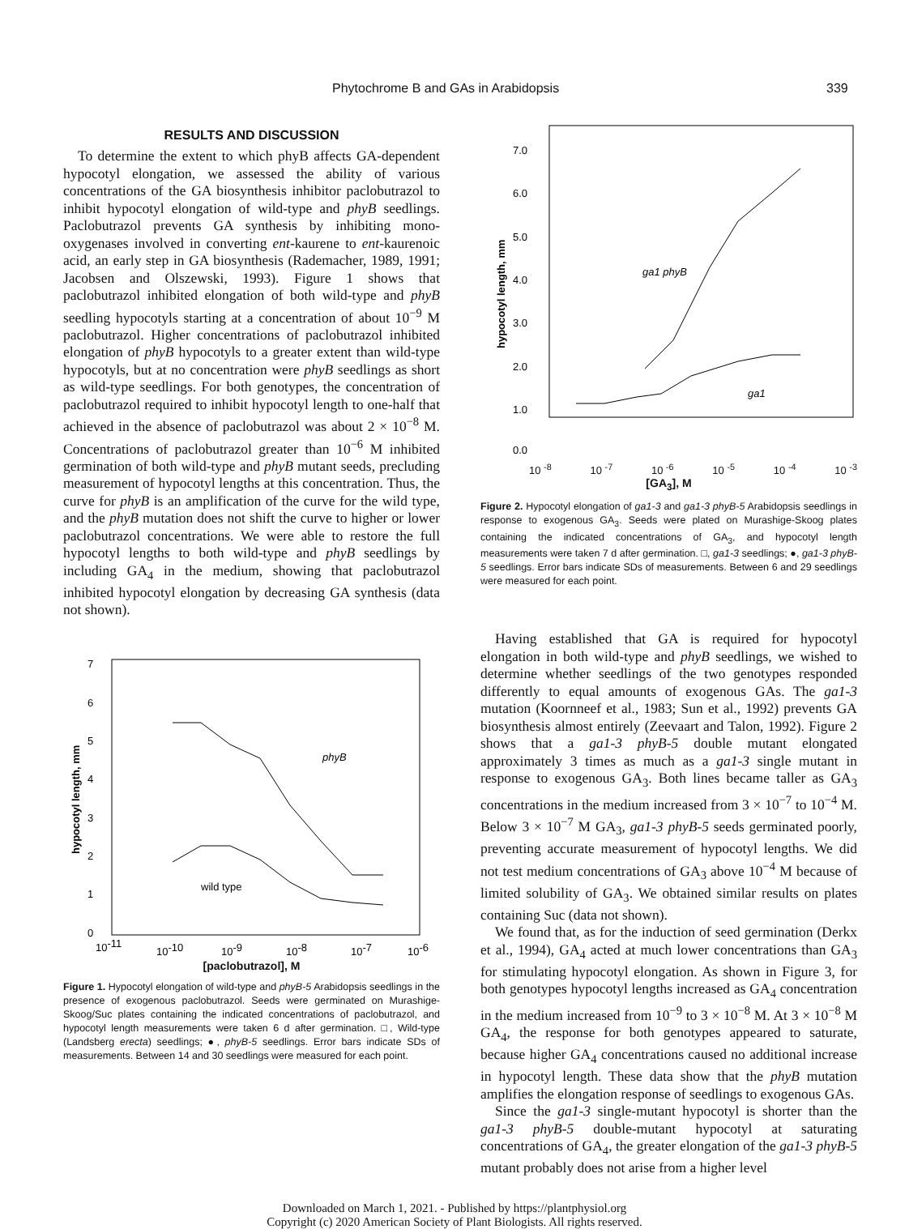Phytochrome B and GAs in Arabidopsis 339
RESULTS AND DISCUSSION
To determine the extent to which phyB affects GA-dependent hypocotyl elongation, we assessed the ability of various concentrations of the GA biosynthesis inhibitor paclobutrazol to inhibit hypocotyl elongation of wild-type and phyB seedlings. Paclobutrazol prevents GA synthesis by inhibiting mono-oxygenases involved in converting ent-kaurene to ent-kaurenoic acid, an early step in GA biosynthesis (Rademacher, 1989, 1991; Jacobsen and Olszewski, 1993). Figure 1 shows that paclobutrazol inhibited elongation of both wild-type and phyB seedling hypocotyls starting at a concentration of about 10<sup>−9</sup> M paclobutrazol. Higher concentrations of paclobutrazol inhibited elongation of phyB hypocotyls to a greater extent than wild-type hypocotyls, but at no concentration were phyB seedlings as short as wild-type seedlings. For both genotypes, the concentration of paclobutrazol required to inhibit hypocotyl length to one-half that achieved in the absence of paclobutrazol was about 2 × 10<sup>−8</sup> M. Concentrations of paclobutrazol greater than 10<sup>−6</sup> M inhibited germination of both wild-type and phyB mutant seeds, precluding measurement of hypocotyl lengths at this concentration. Thus, the curve for phyB is an amplification of the curve for the wild type, and the phyB mutation does not shift the curve to higher or lower paclobutrazol concentrations. We were able to restore the full hypocotyl lengths to both wild-type and phyB seedlings by including GA<sub>4</sub> in the medium, showing that paclobutrazol inhibited hypocotyl elongation by decreasing GA synthesis (data not shown).
7
6
5
4
3
2
1
0
hypocotyl length, mm
phyB
wild type
10-11
10-10
10-9
10-8
10-7
10-6
[paclobutrazol], M
Figure 1. Hypocotyl elongation of wild-type and phyB-5 Arabidopsis seedlings in the presence of exogenous paclobutrazol. Seeds were germinated on Murashige-Skoog/Suc plates containing the indicated concentrations of paclobutrazol, and hypocotyl length measurements were taken 6 d after germination. □, Wild-type (Landsberg erecta) seedlings; ●, phyB-5 seedlings. Error bars indicate SDs of measurements. Between 14 and 30 seedlings were measured for each point.
7.0
6.0
5.0
4.0
3.0
2.0
1.0
0.0
hypocotyl length, mm
ga1 phyB
ga1
10 <sup>-8</sup> 10 <sup>-7</sup> 10 <sup>-6</sup> 10 <sup>-5</sup> 10 <sup>-4</sup> 10 <sup>-3</sup>
[GA<sub>3</sub>], M
Figure 2. Hypocotyl elongation of ga1-3 and ga1-3 phyB-5 Arabidopsis seedlings in response to exogenous GA<sub>3</sub>. Seeds were plated on Murashige-Skoog plates containing the indicated concentrations of GA<sub>3</sub>, and hypocotyl length measurements were taken 7 d after germination. □, ga1-3 seedlings; ●, ga1-3 phyB-5 seedlings. Error bars indicate SDs of measurements. Between 6 and 29 seedlings were measured for each point.
Having established that GA is required for hypocotyl elongation in both wild-type and phyB seedlings, we wished to determine whether seedlings of the two genotypes responded differently to equal amounts of exogenous GAs. The ga1-3 mutation (Koornneef et al., 1983; Sun et al., 1992) prevents GA biosynthesis almost entirely (Zeevaart and Talon, 1992). Figure 2 shows that a ga1-3 phyB-5 double mutant elongated approximately 3 times as much as a ga1-3 single mutant in response to exogenous GA<sub>3</sub>. Both lines became taller as GA<sub>3</sub> concentrations in the medium increased from 3 × 10<sup>−7</sup> to 10<sup>−4</sup> M. Below 3 × 10<sup>−7</sup> M GA<sub>3</sub>, ga1-3 phyB-5 seeds germinated poorly, preventing accurate measurement of hypocotyl lengths. We did not test medium concentrations of GA<sub>3</sub> above 10<sup>−4</sup> M because of limited solubility of GA<sub>3</sub>. We obtained similar results on plates containing Suc (data not shown).
We found that, as for the induction of seed germination (Derkx et al., 1994), GA<sub>4</sub> acted at much lower concentrations than GA<sub>3</sub> for stimulating hypocotyl elongation. As shown in Figure 3, for both genotypes hypocotyl lengths increased as GA<sub>4</sub> concentration in the medium increased from 10<sup>−9</sup> to 3 × 10<sup>−8</sup> M. At 3 × 10<sup>−8</sup> M GA<sub>4</sub>, the response for both genotypes appeared to saturate, because higher GA<sub>4</sub> concentrations caused no additional increase in hypocotyl length. These data show that the phyB mutation amplifies the elongation response of seedlings to exogenous GAs.
Since the ga1-3 single-mutant hypocotyl is shorter than the ga1-3 phyB-5 double-mutant hypocotyl at saturating concentrations of GA<sub>4</sub>, the greater elongation of the ga1-3 phyB-5 mutant probably does not arise from a higher level
Downloaded on March 1, 2021. - Published by https://plantphysiol.org
Copyright (c) 2020 American Society of Plant Biologists. All rights reserved.